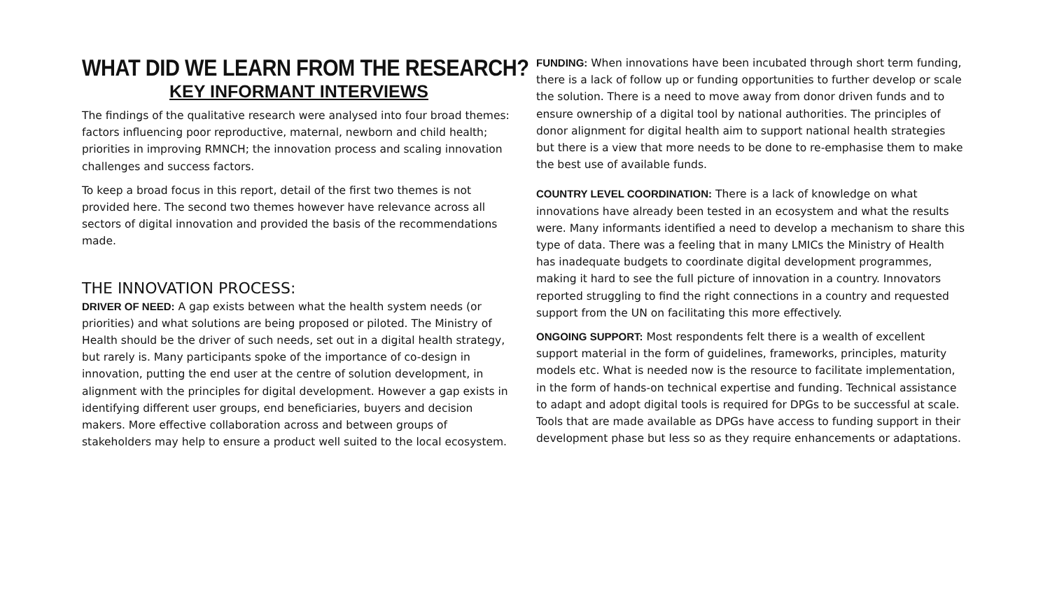WHAT DID WE LEARN FROM THE RESEARCH?
KEY INFORMANT INTERVIEWS
The findings of the qualitative research were analysed into four broad themes: factors influencing poor reproductive, maternal, newborn and child health; priorities in improving RMNCH; the innovation process and scaling innovation challenges and success factors.
To keep a broad focus in this report, detail of the first two themes is not provided here. The second two themes however have relevance across all sectors of digital innovation and provided the basis of the recommendations made.
THE INNOVATION PROCESS:
DRIVER OF NEED: A gap exists between what the health system needs (or priorities) and what solutions are being proposed or piloted. The Ministry of Health should be the driver of such needs, set out in a digital health strategy, but rarely is. Many participants spoke of the importance of co-design in innovation, putting the end user at the centre of solution development, in alignment with the principles for digital development. However a gap exists in identifying different user groups, end beneficiaries, buyers and decision makers. More effective collaboration across and between groups of stakeholders may help to ensure a product well suited to the local ecosystem.
FUNDING: When innovations have been incubated through short term funding, there is a lack of follow up or funding opportunities to further develop or scale the solution. There is a need to move away from donor driven funds and to ensure ownership of a digital tool by national authorities. The principles of donor alignment for digital health aim to support national health strategies but there is a view that more needs to be done to re-emphasise them to make the best use of available funds.
COUNTRY LEVEL COORDINATION: There is a lack of knowledge on what innovations have already been tested in an ecosystem and what the results were. Many informants identified a need to develop a mechanism to share this type of data. There was a feeling that in many LMICs the Ministry of Health has inadequate budgets to coordinate digital development programmes, making it hard to see the full picture of innovation in a country. Innovators reported struggling to find the right connections in a country and requested support from the UN on facilitating this more effectively.
ONGOING SUPPORT: Most respondents felt there is a wealth of excellent support material in the form of guidelines, frameworks, principles, maturity models etc. What is needed now is the resource to facilitate implementation, in the form of hands-on technical expertise and funding. Technical assistance to adapt and adopt digital tools is required for DPGs to be successful at scale. Tools that are made available as DPGs have access to funding support in their development phase but less so as they require enhancements or adaptations.